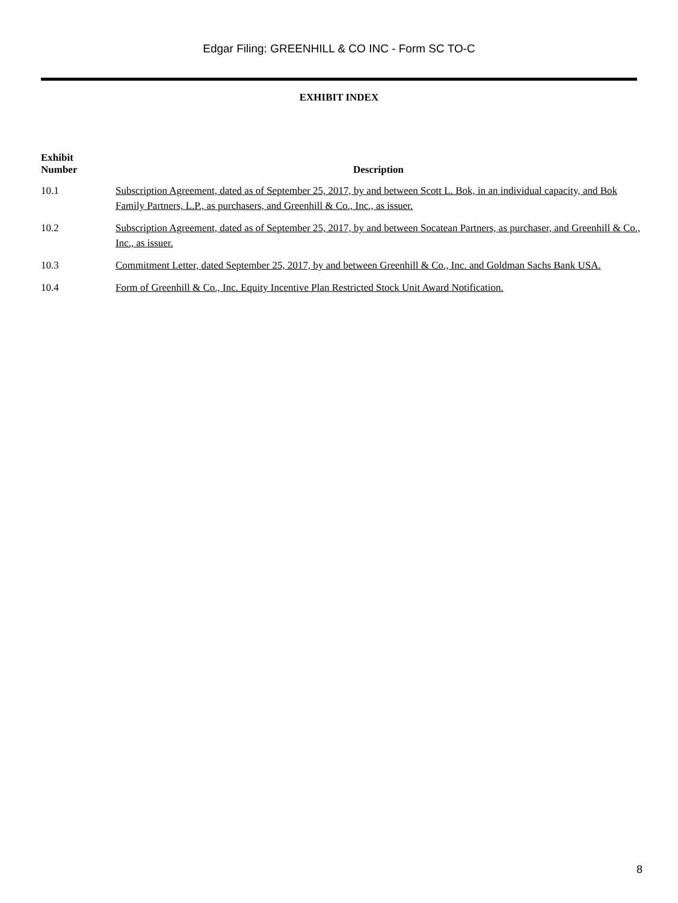Edgar Filing: GREENHILL & CO INC - Form SC TO-C
EXHIBIT INDEX
| Exhibit Number | Description |
| --- | --- |
| 10.1 | Subscription Agreement, dated as of September 25, 2017, by and between Scott L. Bok, in an individual capacity, and Bok Family Partners, L.P., as purchasers, and Greenhill & Co., Inc., as issuer. |
| 10.2 | Subscription Agreement, dated as of September 25, 2017, by and between Socatean Partners, as purchaser, and Greenhill & Co., Inc., as issuer. |
| 10.3 | Commitment Letter, dated September 25, 2017, by and between Greenhill & Co., Inc. and Goldman Sachs Bank USA. |
| 10.4 | Form of Greenhill & Co., Inc. Equity Incentive Plan Restricted Stock Unit Award Notification. |
8